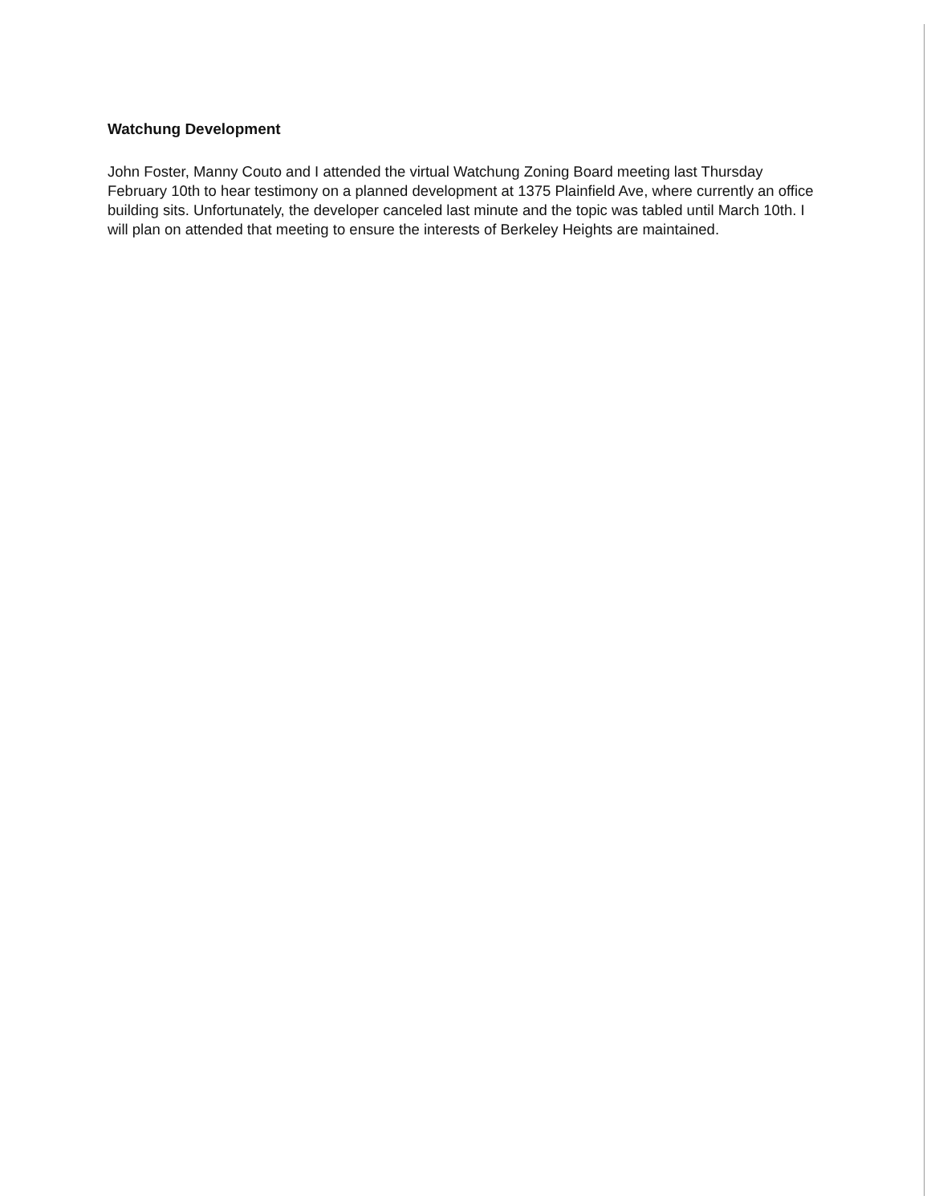Watchung Development
John Foster, Manny Couto and I attended the virtual Watchung Zoning Board meeting last Thursday February 10th to hear testimony on a planned development at 1375 Plainfield Ave, where currently an office building sits. Unfortunately, the developer canceled last minute and the topic was tabled until March 10th. I will plan on attended that meeting to ensure the interests of Berkeley Heights are maintained.